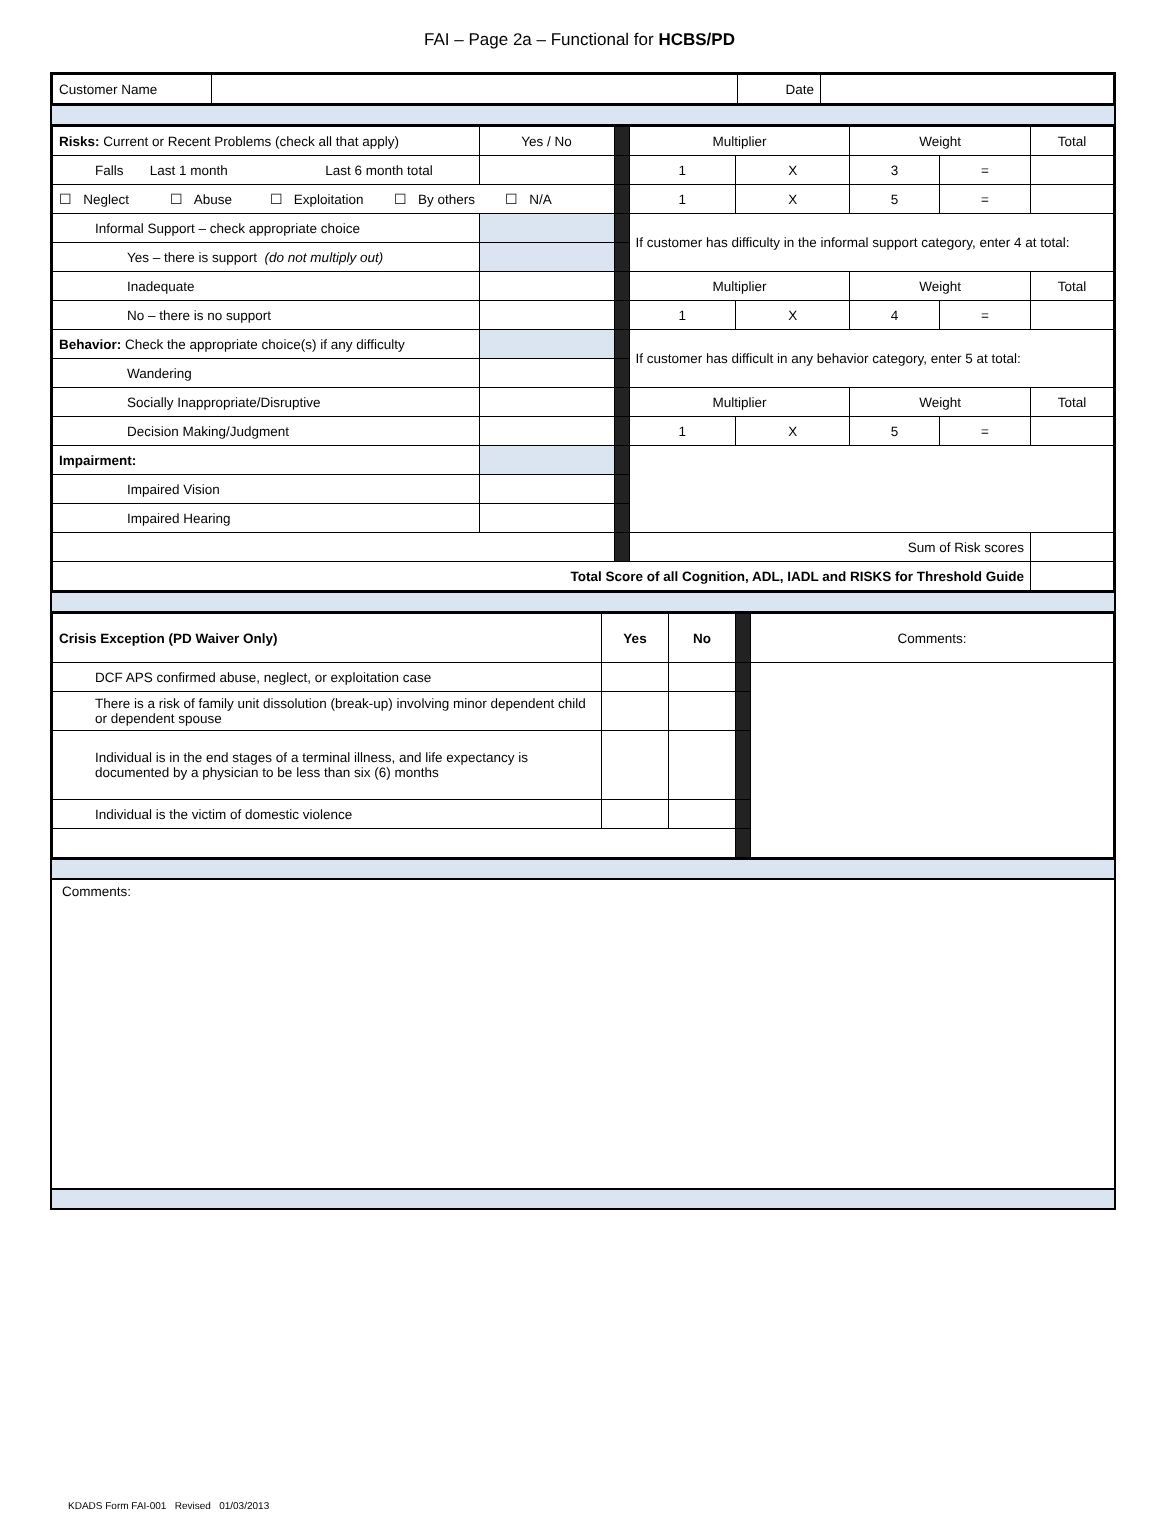FAI – Page 2a – Functional for HCBS/PD
| Customer Name | | Date | |
| Risks: Current or Recent Problems (check all that apply) | Yes / No | | Multiplier | | Weight | | Total |
| Falls Last 1 month Last 6 month total | | | 1 | X | 3 | = | |
| ☐ Neglect ☐ Abuse ☐ Exploitation ☐ By others ☐ N/A | | | 1 | X | 5 | = | |
| Informal Support – check appropriate choice | | | If customer has difficulty in the informal support category, enter 4 at total: | | | | |
| Yes – there is support (do not multiply out) | | | | | | | |
| Inadequate | | | Multiplier | | Weight | | Total |
| No – there is no support | | | 1 | X | 4 | = | |
| Behavior: Check the appropriate choice(s) if any difficulty | | | If customer has difficult in any behavior category, enter 5 at total: | | | | |
| Wandering | | | | | | | |
| Socially Inappropriate/Disruptive | | | Multiplier | | Weight | | Total |
| Decision Making/Judgment | | | 1 | X | 5 | = | |
| Impairment: | | | | | | | |
| Impaired Vision | | | | | | | |
| Impaired Hearing | | | | | | | |
| | | | Sum of Risk scores | | | | |
| Total Score of all Cognition, ADL, IADL and RISKS for Threshold Guide | | | | | | | |
| Crisis Exception (PD Waiver Only) | Yes | No | | Comments: |
| DCF APS confirmed abuse, neglect, or exploitation case | | | | |
| There is a risk of family unit dissolution (break-up) involving minor dependent child or dependent spouse | | | | |
| Individual is in the end stages of a terminal illness, and life expectancy is documented by a physician to be less than six (6) months | | | | |
| Individual is the victim of domestic violence | | | | |
Comments:
KDADS Form FAI-001 Revised 01/03/2013